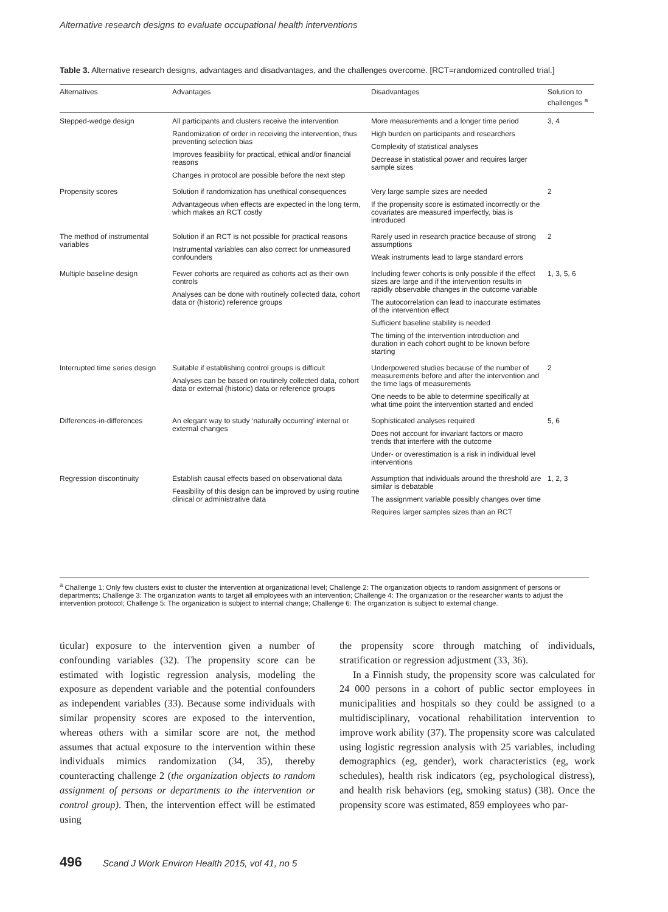Alternative research designs to evaluate occupational health interventions
Table 3. Alternative research designs, advantages and disadvantages, and the challenges overcome. [RCT=randomized controlled trial.]
| Alternatives | Advantages | Disadvantages | Solution to challenges <sup>a</sup> |
| --- | --- | --- | --- |
| Stepped-wedge design | All participants and clusters receive the intervention Randomization of order in receiving the intervention, thus preventing selection bias Improves feasibility for practical, ethical and/or financial reasons Changes in protocol are possible before the next step | More measurements and a longer time period High burden on participants and researchers Complexity of statistical analyses Decrease in statistical power and requires larger sample sizes | 3, 4 |
| Propensity scores | Solution if randomization has unethical consequences Advantageous when effects are expected in the long term, which makes an RCT costly | Very large sample sizes are needed If the propensity score is estimated incorrectly or the covariates are measured imperfectly, bias is introduced | 2 |
| The method of instrumental variables | Solution if an RCT is not possible for practical reasons Instrumental variables can also correct for unmeasured confounders | Rarely used in research practice because of strong assumptions Weak instruments lead to large standard errors | 2 |
| Multiple baseline design | Fewer cohorts are required as cohorts act as their own controls Analyses can be done with routinely collected data, cohort data or (historic) reference groups | Including fewer cohorts is only possible if the effect sizes are large and if the intervention results in rapidly observable changes in the outcome variable The autocorrelation can lead to inaccurate estimates of the intervention effect Sufficient baseline stability is needed The timing of the intervention introduction and duration in each cohort ought to be known before starting | 1, 3, 5, 6 |
| Interrupted time series design | Suitable if establishing control groups is difficult Analyses can be based on routinely collected data, cohort data or external (historic) data or reference groups | Underpowered studies because of the number of measurements before and after the intervention and the time lags of measurements One needs to be able to determine specifically at what time point the intervention started and ended | 2 |
| Differences-in-differences | An elegant way to study ‘naturally occurring’ internal or external changes | Sophisticated analyses required Does not account for invariant factors or macro trends that interfere with the outcome Under- or overestimation is a risk in individual level interventions | 5, 6 |
| Regression discontinuity | Establish causal effects based on observational data Feasibility of this design can be improved by using routine clinical or administrative data | Assumption that individuals around the threshold are similar is debatable The assignment variable possibly changes over time Requires larger samples sizes than an RCT | 1, 2, 3 |
<sup>a</sup> Challenge 1: Only few clusters exist to cluster the intervention at organizational level; Challenge 2: The organization objects to random assignment of persons or departments; Challenge 3: The organization wants to target all employees with an intervention; Challenge 4: The organization or the researcher wants to adjust the intervention protocol; Challenge 5: The organization is subject to internal change; Challenge 6: The organization is subject to external change.
ticular) exposure to the intervention given a number of confounding variables (32). The propensity score can be estimated with logistic regression analysis, modeling the exposure as dependent variable and the potential confounders as independent variables (33). Because some individuals with similar propensity scores are exposed to the intervention, whereas others with a similar score are not, the method assumes that actual exposure to the intervention within these individuals mimics randomization (34, 35), thereby counteracting challenge 2 (the organization objects to random assignment of persons or departments to the intervention or control group). Then, the intervention effect will be estimated using
the propensity score through matching of individuals, stratification or regression adjustment (33, 36).
In a Finnish study, the propensity score was calculated for 24 000 persons in a cohort of public sector employees in municipalities and hospitals so they could be assigned to a multidisciplinary, vocational rehabilitation intervention to improve work ability (37). The propensity score was calculated using logistic regression analysis with 25 variables, including demographics (eg, gender), work characteristics (eg, work schedules), health risk indicators (eg, psychological distress), and health risk behaviors (eg, smoking status) (38). Once the propensity score was estimated, 859 employees who par-
496 Scand J Work Environ Health 2015, vol 41, no 5